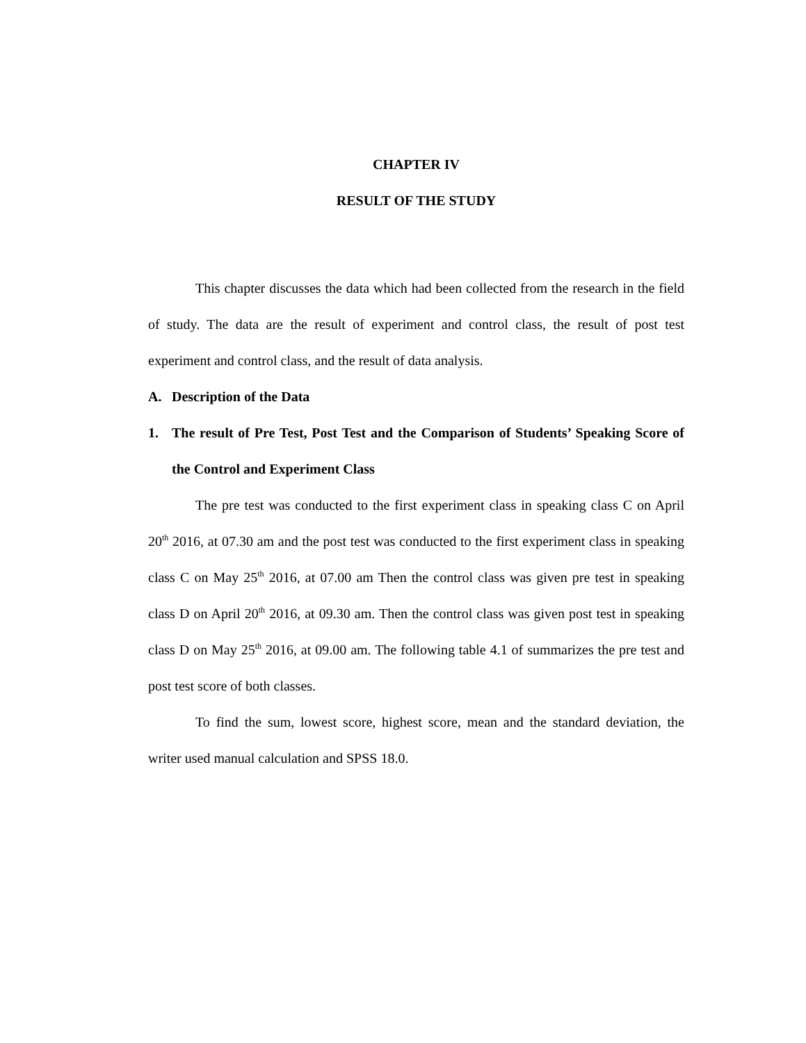CHAPTER IV
RESULT OF THE STUDY
This chapter discusses the data which had been collected from the research in the field of study. The data are the result of experiment and control class, the result of post test experiment and control class, and the result of data analysis.
A. Description of the Data
1. The result of Pre Test, Post Test and the Comparison of Students’ Speaking Score of the Control and Experiment Class
The pre test was conducted to the first experiment class in speaking class C on April 20<sup>th</sup> 2016, at 07.30 am and the post test was conducted to the first experiment class in speaking class C on May 25<sup>th</sup> 2016, at 07.00 am Then the control class was given pre test in speaking class D on April 20<sup>th</sup> 2016, at 09.30 am. Then the control class was given post test in speaking class D on May 25<sup>th</sup> 2016, at 09.00 am. The following table 4.1 of summarizes the pre test and post test score of both classes.
To find the sum, lowest score, highest score, mean and the standard deviation, the writer used manual calculation and SPSS 18.0.